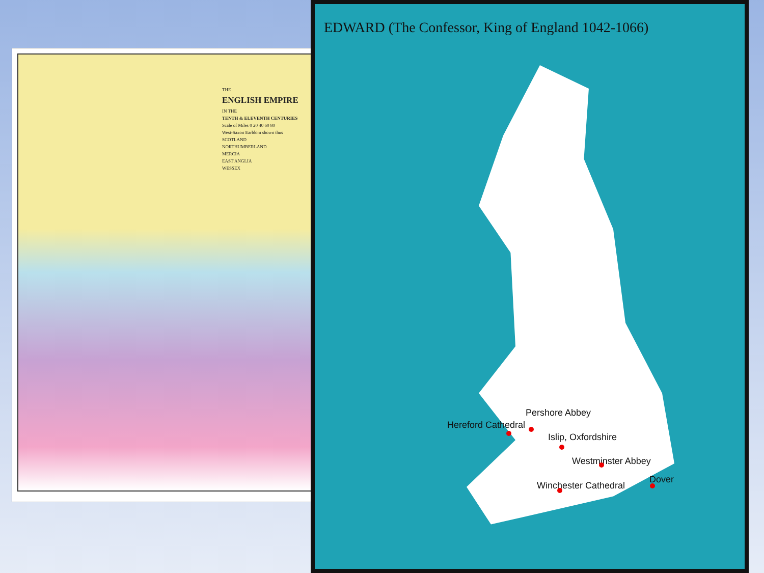THE
ENGLISH EMPIRE
IN THE
TENTH & ELEVENTH CENTURIES
Scale of Miles 0 20 40 60 80
West-Saxon Earldom shown thus
SCOTLAND
NORTHUMBERLAND
MERCIA
EAST ANGLIA
WESSEX
EDWARD (The Confessor, King of England 1042-1066)
Pershore Abbey
Hereford Cathedral
Islip, Oxfordshire
Westminster Abbey
Dover
Winchester Cathedral